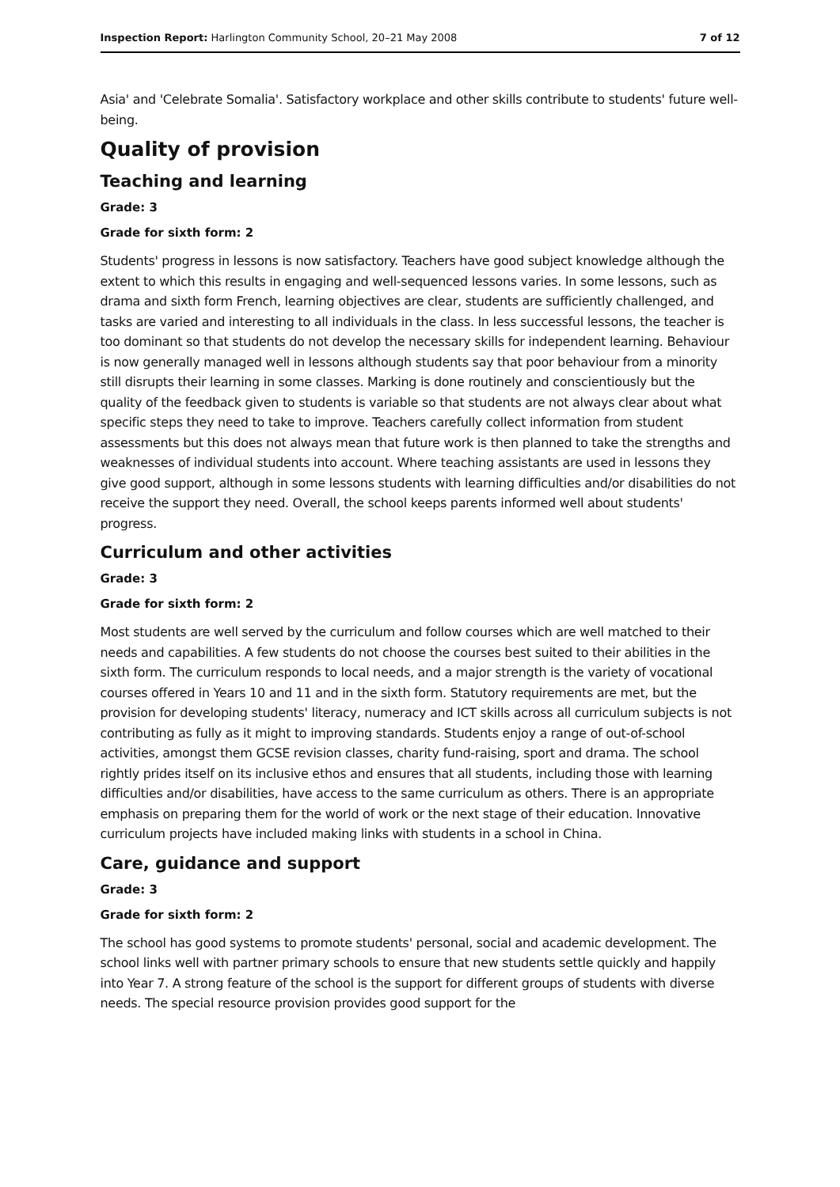Inspection Report: Harlington Community School, 20–21 May 2008 7 of 12
Asia' and 'Celebrate Somalia'. Satisfactory workplace and other skills contribute to students' future well-being.
Quality of provision
Teaching and learning
Grade: 3
Grade for sixth form: 2
Students' progress in lessons is now satisfactory. Teachers have good subject knowledge although the extent to which this results in engaging and well-sequenced lessons varies. In some lessons, such as drama and sixth form French, learning objectives are clear, students are sufficiently challenged, and tasks are varied and interesting to all individuals in the class. In less successful lessons, the teacher is too dominant so that students do not develop the necessary skills for independent learning. Behaviour is now generally managed well in lessons although students say that poor behaviour from a minority still disrupts their learning in some classes. Marking is done routinely and conscientiously but the quality of the feedback given to students is variable so that students are not always clear about what specific steps they need to take to improve. Teachers carefully collect information from student assessments but this does not always mean that future work is then planned to take the strengths and weaknesses of individual students into account. Where teaching assistants are used in lessons they give good support, although in some lessons students with learning difficulties and/or disabilities do not receive the support they need. Overall, the school keeps parents informed well about students' progress.
Curriculum and other activities
Grade: 3
Grade for sixth form: 2
Most students are well served by the curriculum and follow courses which are well matched to their needs and capabilities. A few students do not choose the courses best suited to their abilities in the sixth form. The curriculum responds to local needs, and a major strength is the variety of vocational courses offered in Years 10 and 11 and in the sixth form. Statutory requirements are met, but the provision for developing students' literacy, numeracy and ICT skills across all curriculum subjects is not contributing as fully as it might to improving standards. Students enjoy a range of out-of-school activities, amongst them GCSE revision classes, charity fund-raising, sport and drama. The school rightly prides itself on its inclusive ethos and ensures that all students, including those with learning difficulties and/or disabilities, have access to the same curriculum as others. There is an appropriate emphasis on preparing them for the world of work or the next stage of their education. Innovative curriculum projects have included making links with students in a school in China.
Care, guidance and support
Grade: 3
Grade for sixth form: 2
The school has good systems to promote students' personal, social and academic development. The school links well with partner primary schools to ensure that new students settle quickly and happily into Year 7. A strong feature of the school is the support for different groups of students with diverse needs. The special resource provision provides good support for the